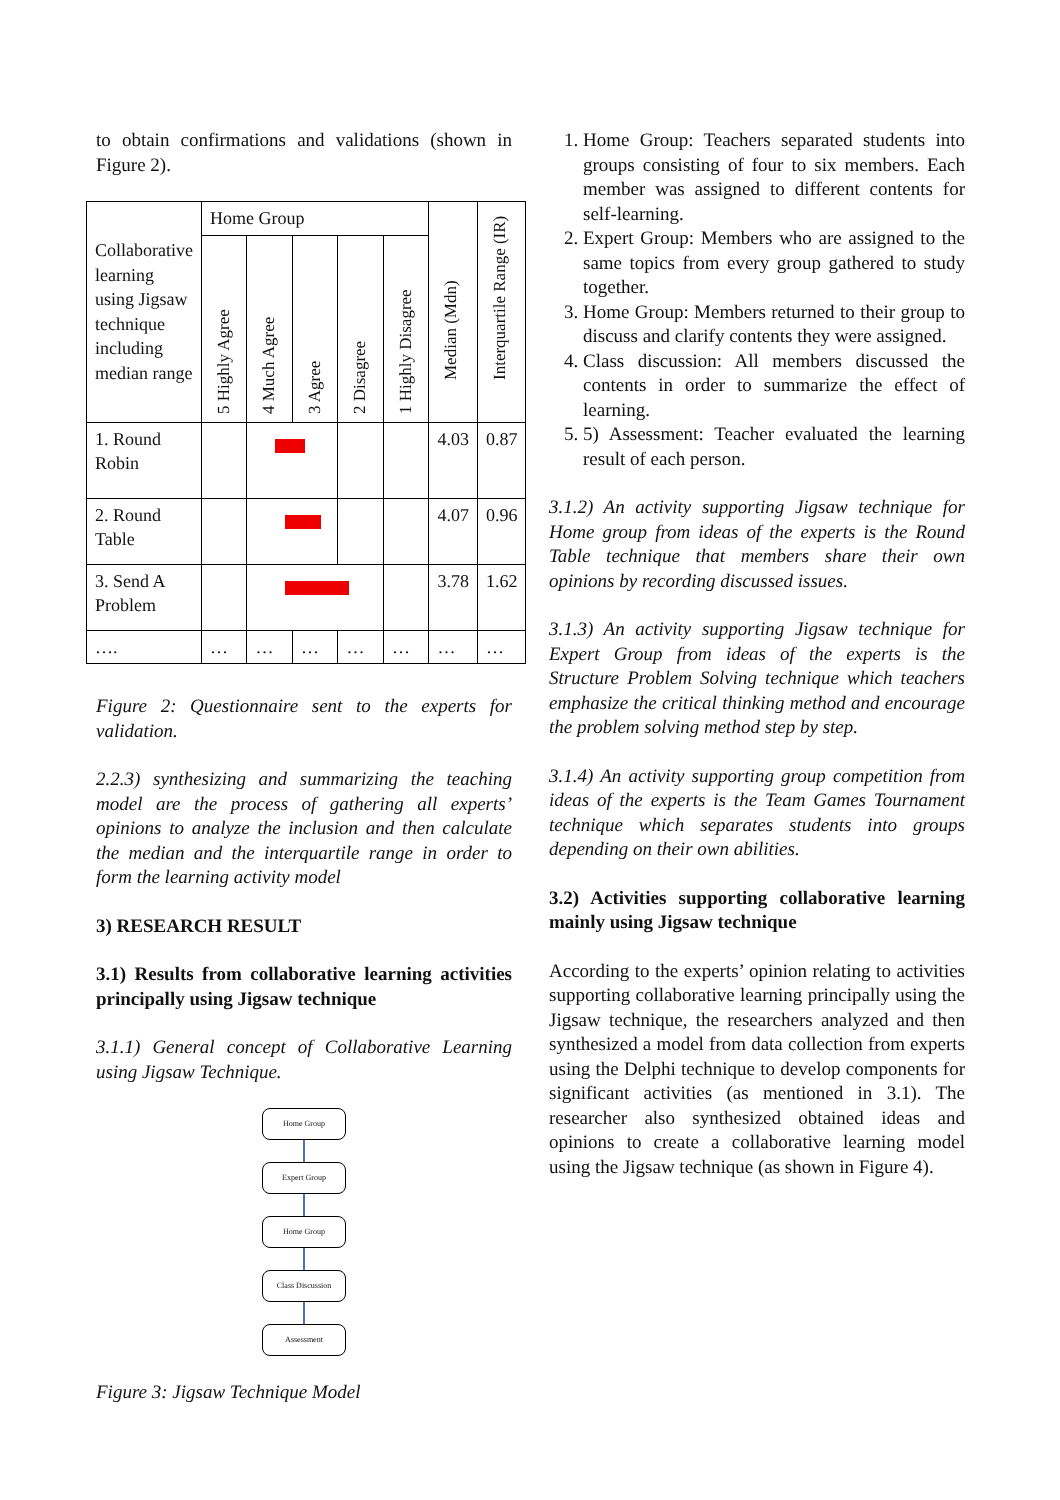to obtain confirmations and validations (shown in Figure 2).
| Collaborative learning using Jigsaw technique including median range | Home Group | | | | | Median (Mdn) | Interquartile Range (IR) |
| | 5 Highly Agree | 4 Much Agree | 3 Agree | 2 Disagree | 1 Highly Disagree | | |
| 1. Round Robin | | | | | | 4.03 | 0.87 |
| 2. Round Table | | | | | | 4.07 | 0.96 |
| 3. Send A Problem | | | | | | 3.78 | 1.62 |
| …. | … | … | … | … | … | … | … |
Figure 2: Questionnaire sent to the experts for validation.
2.2.3) synthesizing and summarizing the teaching model are the process of gathering all experts’ opinions to analyze the inclusion and then calculate the median and the interquartile range in order to form the learning activity model
3) RESEARCH RESULT
3.1) Results from collaborative learning activities principally using Jigsaw technique
3.1.1) General concept of Collaborative Learning using Jigsaw Technique.
Home Group
Expert Group
Home Group
Class Discussion
Assessment
Figure 3: Jigsaw Technique Model
1. Home Group: Teachers separated students into groups consisting of four to six members. Each member was assigned to different contents for self-learning.
2. Expert Group: Members who are assigned to the same topics from every group gathered to study together.
3. Home Group: Members returned to their group to discuss and clarify contents they were assigned.
4. Class discussion: All members discussed the contents in order to summarize the effect of learning.
5. 5) Assessment: Teacher evaluated the learning result of each person.
3.1.2) An activity supporting Jigsaw technique for Home group from ideas of the experts is the Round Table technique that members share their own opinions by recording discussed issues.
3.1.3) An activity supporting Jigsaw technique for Expert Group from ideas of the experts is the Structure Problem Solving technique which teachers emphasize the critical thinking method and encourage the problem solving method step by step.
3.1.4) An activity supporting group competition from ideas of the experts is the Team Games Tournament technique which separates students into groups depending on their own abilities.
3.2) Activities supporting collaborative learning mainly using Jigsaw technique
According to the experts’ opinion relating to activities supporting collaborative learning principally using the Jigsaw technique, the researchers analyzed and then synthesized a model from data collection from experts using the Delphi technique to develop components for significant activities (as mentioned in 3.1). The researcher also synthesized obtained ideas and opinions to create a collaborative learning model using the Jigsaw technique (as shown in Figure 4).